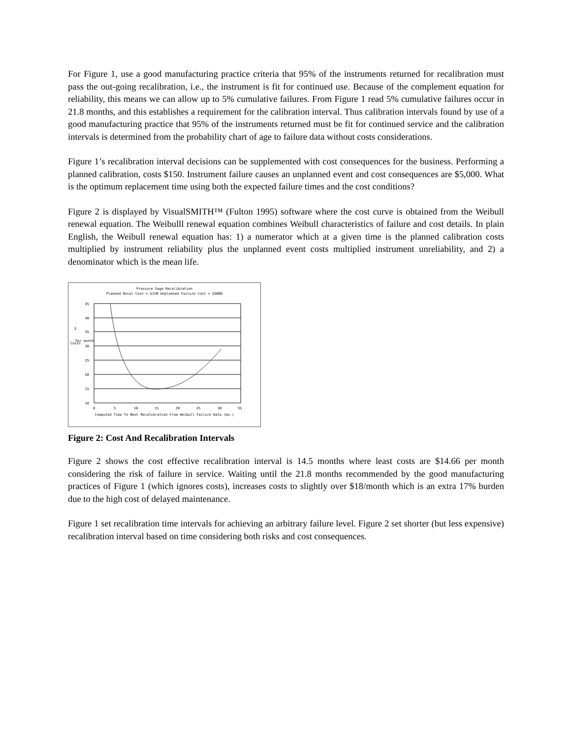For Figure 1, use a good manufacturing practice criteria that 95% of the instruments returned for recalibration must pass the out-going recalibration, i.e., the instrument is fit for continued use. Because of the complement equation for reliability, this means we can allow up to 5% cumulative failures. From Figure 1 read 5% cumulative failures occur in 21.8 months, and this establishes a requirement for the calibration interval. Thus calibration intervals found by use of a good manufacturing practice that 95% of the instruments returned must be fit for continued service and the calibration intervals is determined from the probability chart of age to failure data without costs considerations.
Figure 1’s recalibration interval decisions can be supplemented with cost consequences for the business. Performing a planned calibration, costs $150. Instrument failure causes an unplanned event and cost consequences are $5,000. What is the optimum replacement time using both the expected failure times and the cost conditions?
Figure 2 is displayed by VisualSMITH™ (Fulton 1995) software where the cost curve is obtained from the Weibull renewal equation. The Weibulll renewal equation combines Weibull characteristics of failure and cost details. In plain English, the Weibull renewal equation has: 1) a numerator which at a given time is the planned calibration costs multiplied by instrument reliability plus the unplanned event costs multiplied instrument unreliability, and 2) a denominator which is the mean life.
Pressure Gage Recalibration
Planned Recal Cost = $150 Unplanned Failure Cost = $5000
45
40
35
30
25
20
15
10
0
5
10
15
20
25
30
35
Computed Time To Next Recalibration From Weibull Failure Data (mo.)
$
Costs
Per month
Figure 2: Cost And Recalibration Intervals
Figure 2 shows the cost effective recalibration interval is 14.5 months where least costs are $14.66 per month considering the risk of failure in service. Waiting until the 21.8 months recommended by the good manufacturing practices of Figure 1 (which ignores costs), increases costs to slightly over $18/month which is an extra 17% burden due to the high cost of delayed maintenance.
Figure 1 set recalibration time intervals for achieving an arbitrary failure level. Figure 2 set shorter (but less expensive) recalibration interval based on time considering both risks and cost consequences.